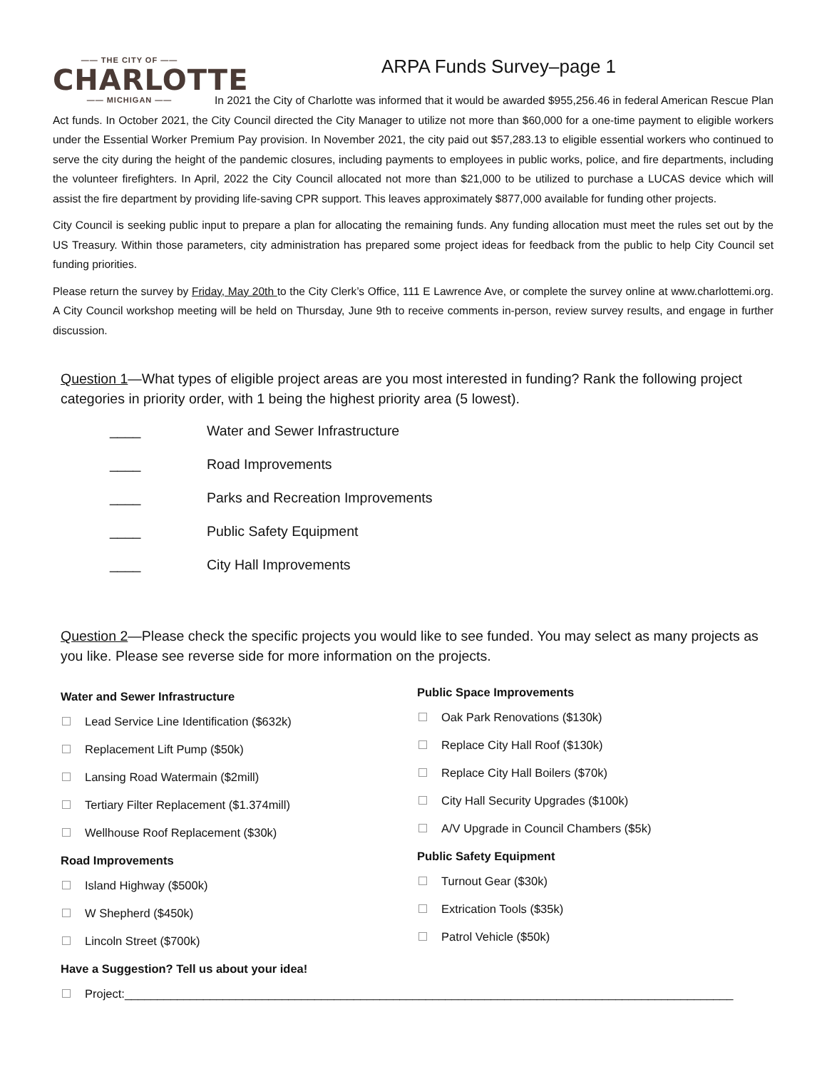—— THE CITY OF ——
CHARLOTTE
—— MICHIGAN ——
ARPA Funds Survey–page 1
In 2021 the City of Charlotte was informed that it would be awarded $955,256.46 in federal American Rescue Plan Act funds. In October 2021, the City Council directed the City Manager to utilize not more than $60,000 for a one-time payment to eligible workers under the Essential Worker Premium Pay provision. In November 2021, the city paid out $57,283.13 to eligible essential workers who continued to serve the city during the height of the pandemic closures, including payments to employees in public works, police, and fire departments, including the volunteer firefighters. In April, 2022 the City Council allocated not more than $21,000 to be utilized to purchase a LUCAS device which will assist the fire department by providing life-saving CPR support. This leaves approximately $877,000 available for funding other projects.
City Council is seeking public input to prepare a plan for allocating the remaining funds. Any funding allocation must meet the rules set out by the US Treasury. Within those parameters, city administration has prepared some project ideas for feedback from the public to help City Council set funding priorities.
Please return the survey by Friday, May 20th to the City Clerk’s Office, 111 E Lawrence Ave, or complete the survey online at www.charlottemi.org. A City Council workshop meeting will be held on Thursday, June 9th to receive comments in-person, review survey results, and engage in further discussion.
Question 1—What types of eligible project areas are you most interested in funding? Rank the following project categories in priority order, with 1 being the highest priority area (5 lowest).
____ Water and Sewer Infrastructure
____ Road Improvements
____ Parks and Recreation Improvements
____ Public Safety Equipment
____ City Hall Improvements
Question 2—Please check the specific projects you would like to see funded. You may select as many projects as you like. Please see reverse side for more information on the projects.
Water and Sewer Infrastructure
Lead Service Line Identification ($632k)
Replacement Lift Pump ($50k)
Lansing Road Watermain ($2mill)
Tertiary Filter Replacement ($1.374mill)
Wellhouse Roof Replacement ($30k)
Road Improvements
Island Highway ($500k)
W Shepherd ($450k)
Lincoln Street ($700k)
Public Space Improvements
Oak Park Renovations ($130k)
Replace City Hall Roof ($130k)
Replace City Hall Boilers ($70k)
City Hall Security Upgrades ($100k)
A/V Upgrade in Council Chambers ($5k)
Public Safety Equipment
Turnout Gear ($30k)
Extrication Tools ($35k)
Patrol Vehicle ($50k)
Have a Suggestion? Tell us about your idea!
Project:_____________________________________________________________________________________________